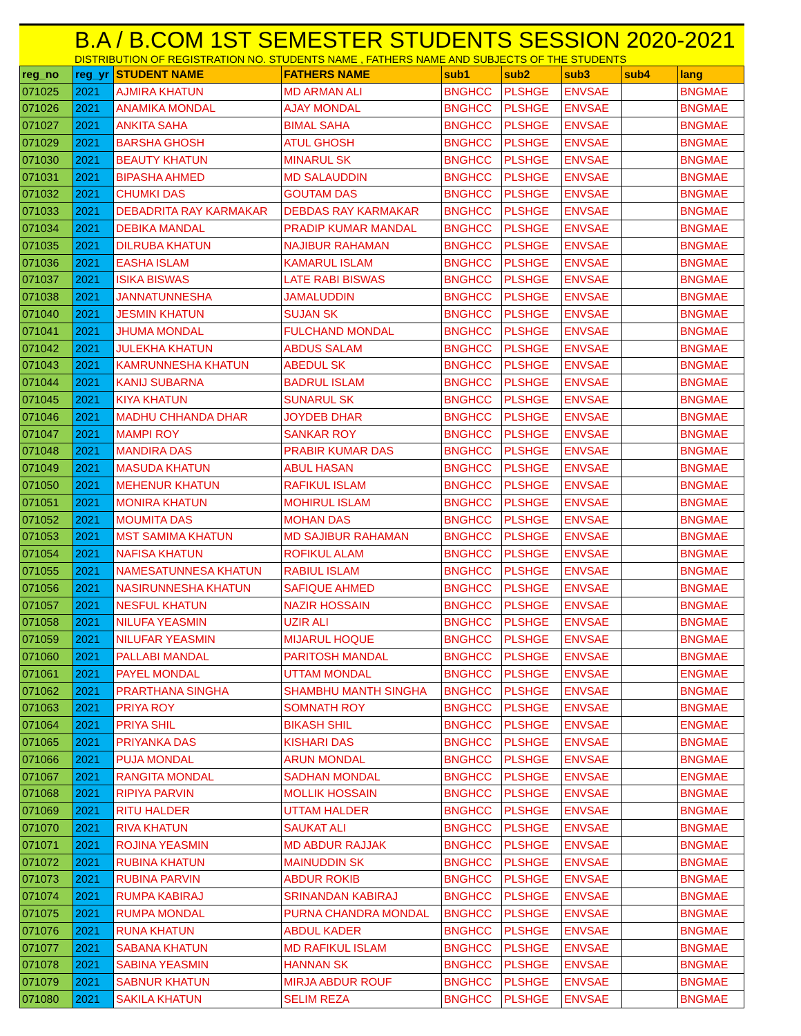B.A / B.COM 1ST SEMESTER STUDENTS SESSION 2020-2021
DISTRIBUTION OF REGISTRATION NO. STUDENTS NAME , FATHERS NAME AND SUBJECTS OF THE STUDENTS
| reg_no | reg_yr | STUDENT NAME | FATHERS NAME | sub1 | sub2 | sub3 | sub4 | lang |
| --- | --- | --- | --- | --- | --- | --- | --- | --- |
| 071025 | 2021 | AJMIRA KHATUN | MD ARMAN ALI | BNGHCC | PLSHGE | ENVSAE | | BNGMAE |
| 071026 | 2021 | ANAMIKA MONDAL | AJAY MONDAL | BNGHCC | PLSHGE | ENVSAE | | BNGMAE |
| 071027 | 2021 | ANKITA SAHA | BIMAL SAHA | BNGHCC | PLSHGE | ENVSAE | | BNGMAE |
| 071029 | 2021 | BARSHA GHOSH | ATUL GHOSH | BNGHCC | PLSHGE | ENVSAE | | BNGMAE |
| 071030 | 2021 | BEAUTY KHATUN | MINARUL SK | BNGHCC | PLSHGE | ENVSAE | | BNGMAE |
| 071031 | 2021 | BIPASHA AHMED | MD SALAUDDIN | BNGHCC | PLSHGE | ENVSAE | | BNGMAE |
| 071032 | 2021 | CHUMKI DAS | GOUTAM DAS | BNGHCC | PLSHGE | ENVSAE | | BNGMAE |
| 071033 | 2021 | DEBADRITA RAY KARMAKAR | DEBDAS RAY KARMAKAR | BNGHCC | PLSHGE | ENVSAE | | BNGMAE |
| 071034 | 2021 | DEBIKA MANDAL | PRADIP KUMAR MANDAL | BNGHCC | PLSHGE | ENVSAE | | BNGMAE |
| 071035 | 2021 | DILRUBA KHATUN | NAJIBUR RAHAMAN | BNGHCC | PLSHGE | ENVSAE | | BNGMAE |
| 071036 | 2021 | EASHA ISLAM | KAMARUL ISLAM | BNGHCC | PLSHGE | ENVSAE | | BNGMAE |
| 071037 | 2021 | ISIKA BISWAS | LATE RABI BISWAS | BNGHCC | PLSHGE | ENVSAE | | BNGMAE |
| 071038 | 2021 | JANNATUNNESHA | JAMALUDDIN | BNGHCC | PLSHGE | ENVSAE | | BNGMAE |
| 071040 | 2021 | JESMIN KHATUN | SUJAN SK | BNGHCC | PLSHGE | ENVSAE | | BNGMAE |
| 071041 | 2021 | JHUMA MONDAL | FULCHAND MONDAL | BNGHCC | PLSHGE | ENVSAE | | BNGMAE |
| 071042 | 2021 | JULEKHA KHATUN | ABDUS SALAM | BNGHCC | PLSHGE | ENVSAE | | BNGMAE |
| 071043 | 2021 | KAMRUNNESHA KHATUN | ABEDUL SK | BNGHCC | PLSHGE | ENVSAE | | BNGMAE |
| 071044 | 2021 | KANIJ SUBARNA | BADRUL ISLAM | BNGHCC | PLSHGE | ENVSAE | | BNGMAE |
| 071045 | 2021 | KIYA KHATUN | SUNARUL SK | BNGHCC | PLSHGE | ENVSAE | | BNGMAE |
| 071046 | 2021 | MADHU CHHANDA DHAR | JOYDEB DHAR | BNGHCC | PLSHGE | ENVSAE | | BNGMAE |
| 071047 | 2021 | MAMPI ROY | SANKAR ROY | BNGHCC | PLSHGE | ENVSAE | | BNGMAE |
| 071048 | 2021 | MANDIRA DAS | PRABIR KUMAR DAS | BNGHCC | PLSHGE | ENVSAE | | BNGMAE |
| 071049 | 2021 | MASUDA KHATUN | ABUL HASAN | BNGHCC | PLSHGE | ENVSAE | | BNGMAE |
| 071050 | 2021 | MEHENUR KHATUN | RAFIKUL ISLAM | BNGHCC | PLSHGE | ENVSAE | | BNGMAE |
| 071051 | 2021 | MONIRA KHATUN | MOHIRUL ISLAM | BNGHCC | PLSHGE | ENVSAE | | BNGMAE |
| 071052 | 2021 | MOUMITA DAS | MOHAN DAS | BNGHCC | PLSHGE | ENVSAE | | BNGMAE |
| 071053 | 2021 | MST SAMIMA KHATUN | MD SAJIBUR RAHAMAN | BNGHCC | PLSHGE | ENVSAE | | BNGMAE |
| 071054 | 2021 | NAFISA KHATUN | ROFIKUL ALAM | BNGHCC | PLSHGE | ENVSAE | | BNGMAE |
| 071055 | 2021 | NAMESATUNNESA KHATUN | RABIUL ISLAM | BNGHCC | PLSHGE | ENVSAE | | BNGMAE |
| 071056 | 2021 | NASIRUNNESHA KHATUN | SAFIQUE AHMED | BNGHCC | PLSHGE | ENVSAE | | BNGMAE |
| 071057 | 2021 | NESFUL KHATUN | NAZIR HOSSAIN | BNGHCC | PLSHGE | ENVSAE | | BNGMAE |
| 071058 | 2021 | NILUFA YEASMIN | UZIR ALI | BNGHCC | PLSHGE | ENVSAE | | BNGMAE |
| 071059 | 2021 | NILUFAR YEASMIN | MIJARUL HOQUE | BNGHCC | PLSHGE | ENVSAE | | BNGMAE |
| 071060 | 2021 | PALLABI MANDAL | PARITOSH MANDAL | BNGHCC | PLSHGE | ENVSAE | | BNGMAE |
| 071061 | 2021 | PAYEL MONDAL | UTTAM MONDAL | BNGHCC | PLSHGE | ENVSAE | | ENGMAE |
| 071062 | 2021 | PRARTHANA SINGHA | SHAMBHU MANTH SINGHA | BNGHCC | PLSHGE | ENVSAE | | BNGMAE |
| 071063 | 2021 | PRIYA ROY | SOMNATH ROY | BNGHCC | PLSHGE | ENVSAE | | BNGMAE |
| 071064 | 2021 | PRIYA SHIL | BIKASH SHIL | BNGHCC | PLSHGE | ENVSAE | | ENGMAE |
| 071065 | 2021 | PRIYANKA DAS | KISHARI DAS | BNGHCC | PLSHGE | ENVSAE | | BNGMAE |
| 071066 | 2021 | PUJA MONDAL | ARUN MONDAL | BNGHCC | PLSHGE | ENVSAE | | BNGMAE |
| 071067 | 2021 | RANGITA MONDAL | SADHAN MONDAL | BNGHCC | PLSHGE | ENVSAE | | ENGMAE |
| 071068 | 2021 | RIPIYA PARVIN | MOLLIK HOSSAIN | BNGHCC | PLSHGE | ENVSAE | | BNGMAE |
| 071069 | 2021 | RITU HALDER | UTTAM HALDER | BNGHCC | PLSHGE | ENVSAE | | BNGMAE |
| 071070 | 2021 | RIVA KHATUN | SAUKAT ALI | BNGHCC | PLSHGE | ENVSAE | | BNGMAE |
| 071071 | 2021 | ROJINA YEASMIN | MD ABDUR RAJJAK | BNGHCC | PLSHGE | ENVSAE | | BNGMAE |
| 071072 | 2021 | RUBINA KHATUN | MAINUDDIN SK | BNGHCC | PLSHGE | ENVSAE | | BNGMAE |
| 071073 | 2021 | RUBINA PARVIN | ABDUR ROKIB | BNGHCC | PLSHGE | ENVSAE | | BNGMAE |
| 071074 | 2021 | RUMPA KABIRAJ | SRINANDAN KABIRAJ | BNGHCC | PLSHGE | ENVSAE | | BNGMAE |
| 071075 | 2021 | RUMPA MONDAL | PURNA CHANDRA MONDAL | BNGHCC | PLSHGE | ENVSAE | | BNGMAE |
| 071076 | 2021 | RUNA KHATUN | ABDUL KADER | BNGHCC | PLSHGE | ENVSAE | | BNGMAE |
| 071077 | 2021 | SABANA KHATUN | MD RAFIKUL ISLAM | BNGHCC | PLSHGE | ENVSAE | | BNGMAE |
| 071078 | 2021 | SABINA YEASMIN | HANNAN SK | BNGHCC | PLSHGE | ENVSAE | | BNGMAE |
| 071079 | 2021 | SABNUR KHATUN | MIRJA ABDUR ROUF | BNGHCC | PLSHGE | ENVSAE | | BNGMAE |
| 071080 | 2021 | SAKILA KHATUN | SELIM REZA | BNGHCC | PLSHGE | ENVSAE | | BNGMAE |